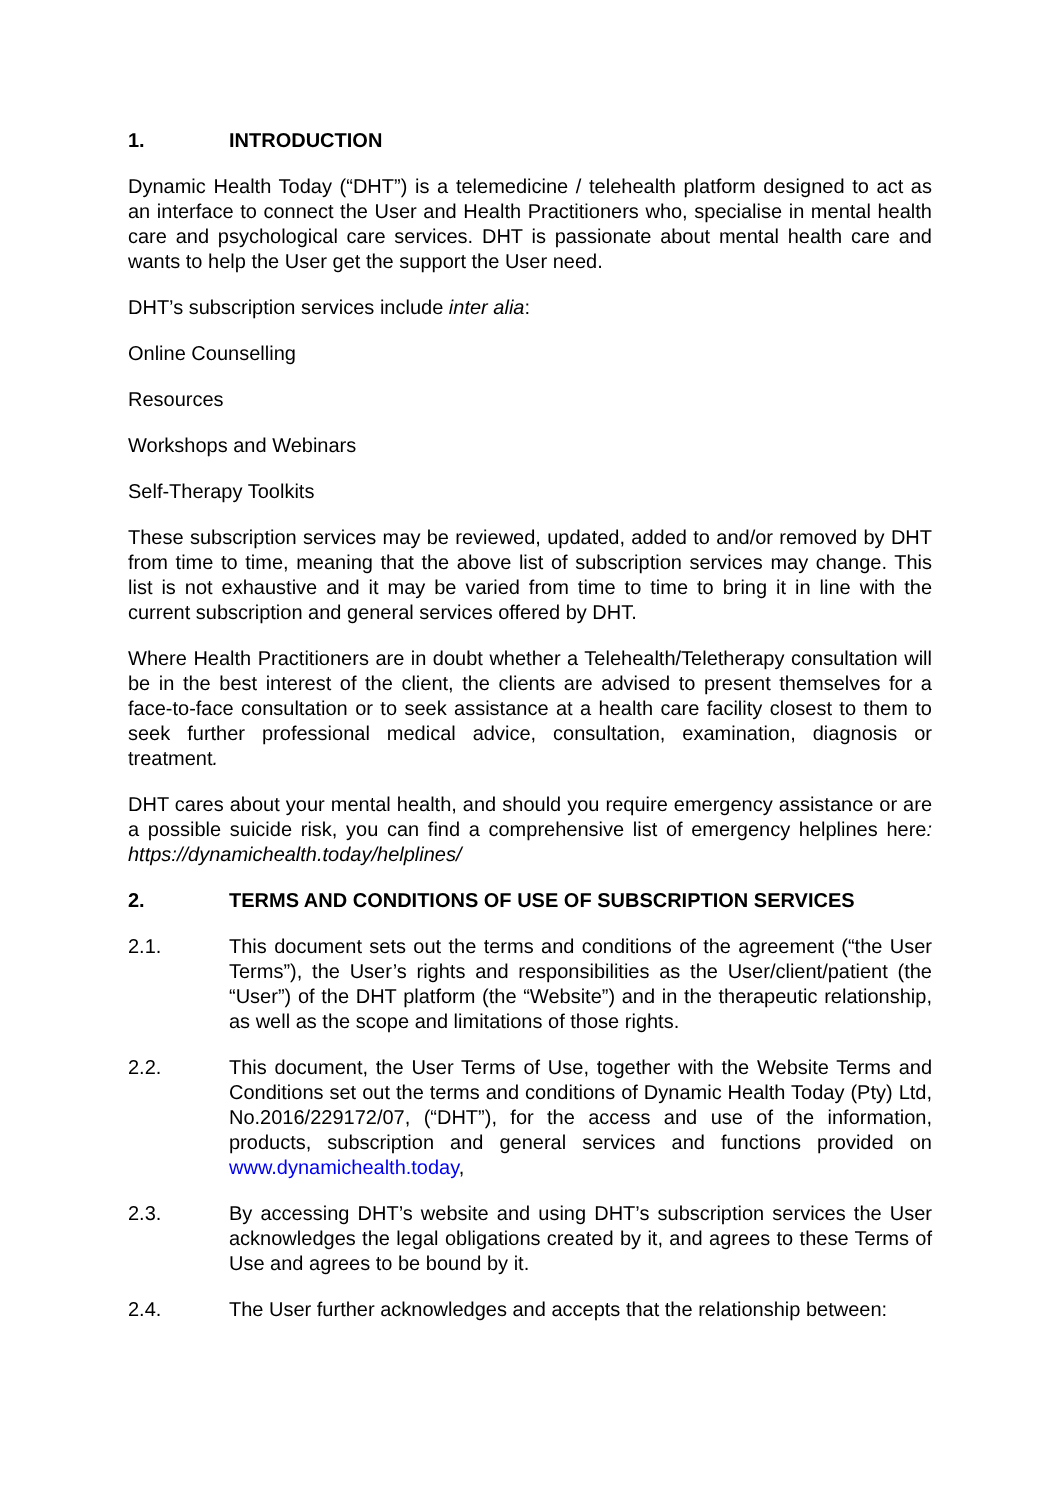1. INTRODUCTION
Dynamic Health Today (“DHT”) is a telemedicine / telehealth platform designed to act as an interface to connect the User and Health Practitioners who, specialise in mental health care and psychological care services. DHT is passionate about mental health care and wants to help the User get the support the User need.
DHT’s subscription services include inter alia:
Online Counselling
Resources
Workshops and Webinars
Self-Therapy Toolkits
These subscription services may be reviewed, updated, added to and/or removed by DHT from time to time, meaning that the above list of subscription services may change. This list is not exhaustive and it may be varied from time to time to bring it in line with the current subscription and general services offered by DHT.
Where Health Practitioners are in doubt whether a Telehealth/Teletherapy consultation will be in the best interest of the client, the clients are advised to present themselves for a face-to-face consultation or to seek assistance at a health care facility closest to them to seek further professional medical advice, consultation, examination, diagnosis or treatment.
DHT cares about your mental health, and should you require emergency assistance or are a possible suicide risk, you can find a comprehensive list of emergency helplines here: https://dynamichealth.today/helplines/
2. TERMS AND CONDITIONS OF USE OF SUBSCRIPTION SERVICES
2.1. This document sets out the terms and conditions of the agreement (“the User Terms”), the User’s rights and responsibilities as the User/client/patient (the “User”) of the DHT platform (the “Website”) and in the therapeutic relationship, as well as the scope and limitations of those rights.
2.2. This document, the User Terms of Use, together with the Website Terms and Conditions set out the terms and conditions of Dynamic Health Today (Pty) Ltd, No.2016/229172/07, (“DHT”), for the access and use of the information, products, subscription and general services and functions provided on www.dynamichealth.today,
2.3. By accessing DHT’s website and using DHT’s subscription services the User acknowledges the legal obligations created by it, and agrees to these Terms of Use and agrees to be bound by it.
2.4. The User further acknowledges and accepts that the relationship between: